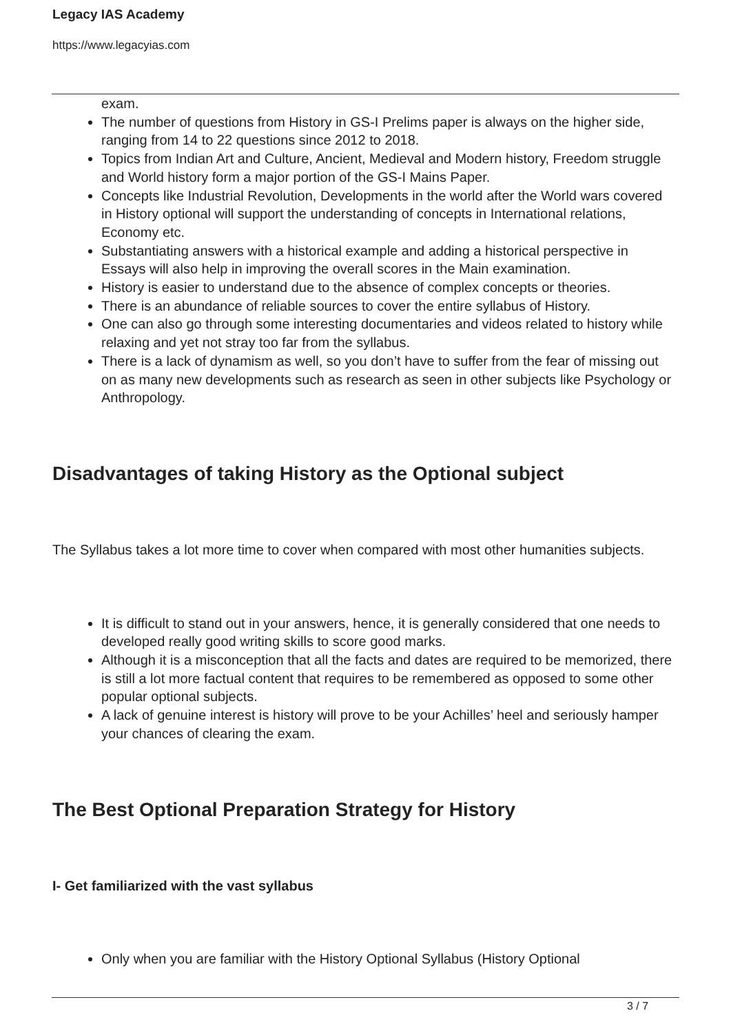Legacy IAS Academy
https://www.legacyias.com
exam.
The number of questions from History in GS-I Prelims paper is always on the higher side, ranging from 14 to 22 questions since 2012 to 2018.
Topics from Indian Art and Culture, Ancient, Medieval and Modern history, Freedom struggle and World history form a major portion of the GS-I Mains Paper.
Concepts like Industrial Revolution, Developments in the world after the World wars covered in History optional will support the understanding of concepts in International relations, Economy etc.
Substantiating answers with a historical example and adding a historical perspective in Essays will also help in improving the overall scores in the Main examination.
History is easier to understand due to the absence of complex concepts or theories.
There is an abundance of reliable sources to cover the entire syllabus of History.
One can also go through some interesting documentaries and videos related to history while relaxing and yet not stray too far from the syllabus.
There is a lack of dynamism as well, so you don’t have to suffer from the fear of missing out on as many new developments such as research as seen in other subjects like Psychology or Anthropology.
Disadvantages of taking History as the Optional subject
The Syllabus takes a lot more time to cover when compared with most other humanities subjects.
It is difficult to stand out in your answers, hence, it is generally considered that one needs to developed really good writing skills to score good marks.
Although it is a misconception that all the facts and dates are required to be memorized, there is still a lot more factual content that requires to be remembered as opposed to some other popular optional subjects.
A lack of genuine interest is history will prove to be your Achilles’ heel and seriously hamper your chances of clearing the exam.
The Best Optional Preparation Strategy for History
I- Get familiarized with the vast syllabus
Only when you are familiar with the History Optional Syllabus (History Optional
3 / 7